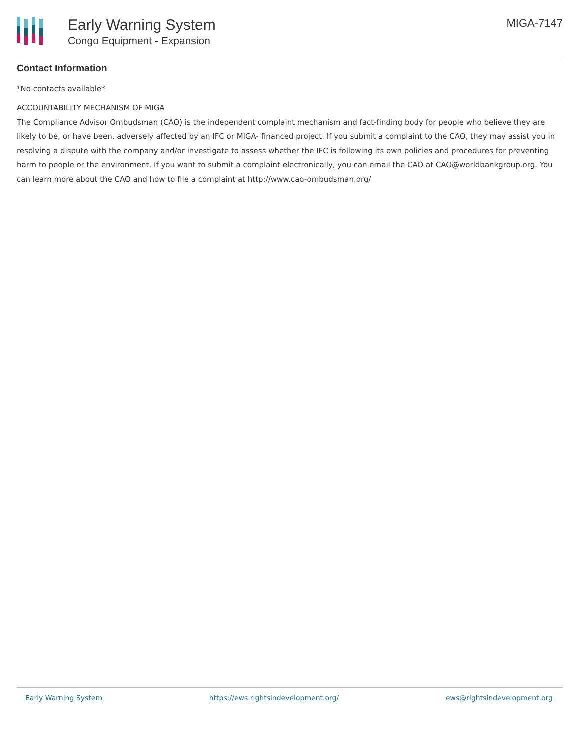Early Warning System
Congo Equipment - Expansion
MIGA-7147
Contact Information
*No contacts available*
ACCOUNTABILITY MECHANISM OF MIGA
The Compliance Advisor Ombudsman (CAO) is the independent complaint mechanism and fact-finding body for people who believe they are likely to be, or have been, adversely affected by an IFC or MIGA- financed project. If you submit a complaint to the CAO, they may assist you in resolving a dispute with the company and/or investigate to assess whether the IFC is following its own policies and procedures for preventing harm to people or the environment. If you want to submit a complaint electronically, you can email the CAO at CAO@worldbankgroup.org. You can learn more about the CAO and how to file a complaint at http://www.cao-ombudsman.org/
Early Warning System https://ews.rightsindevelopment.org/ ews@rightsindevelopment.org